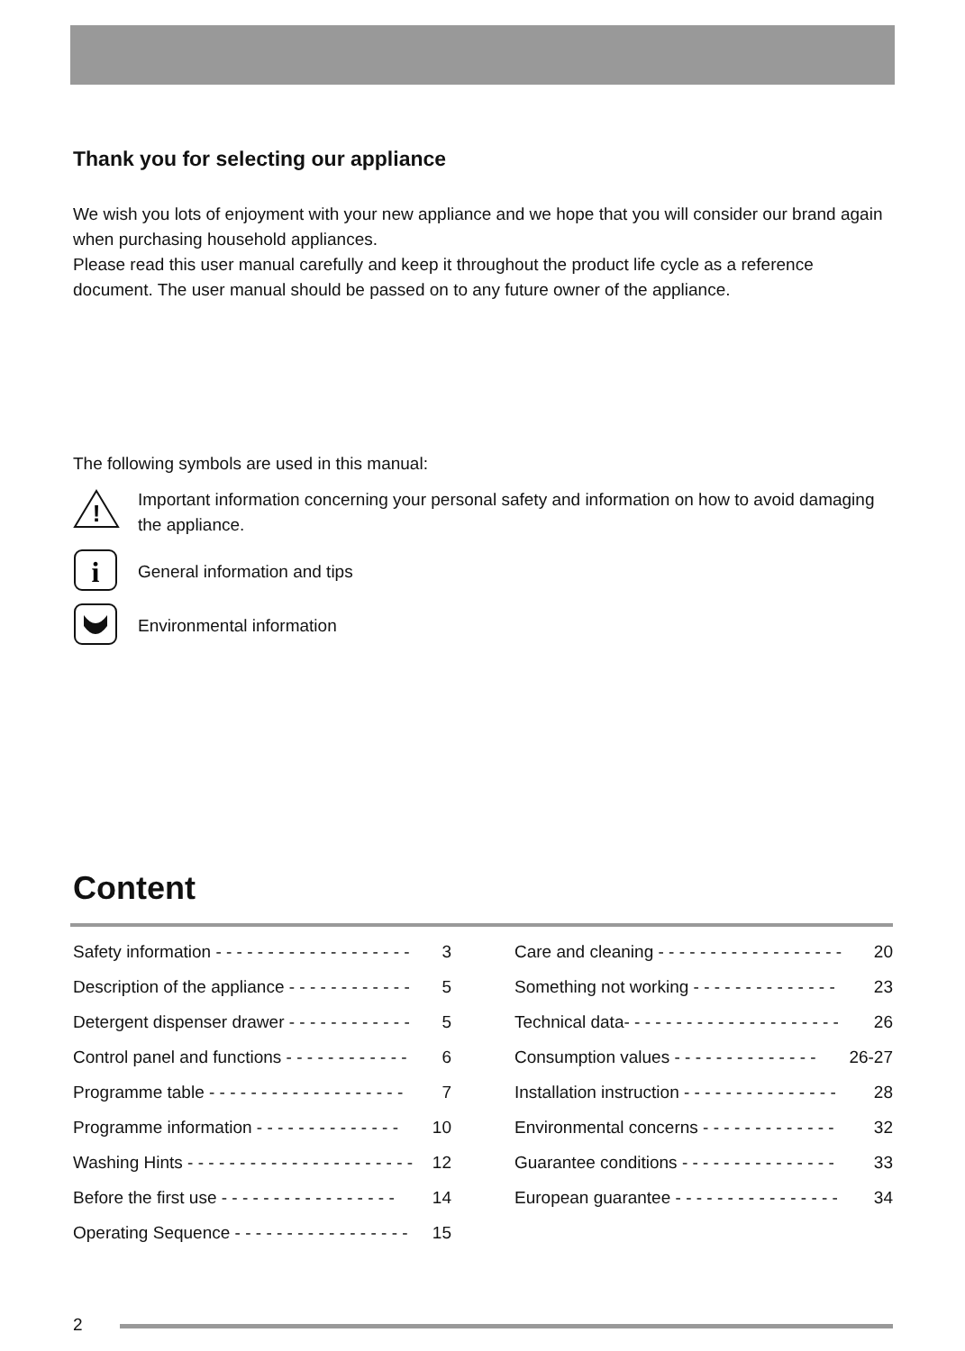Thank you for selecting our appliance
We wish you lots of enjoyment with your new appliance and we hope that you will consider our brand again when purchasing household appliances.
Please read this user manual carefully and keep it throughout the product life cycle as a reference document. The user manual should be passed on to any future owner of the appliance.
The following symbols are used in this manual:
!
Important information concerning your personal safety and information on how to avoid damaging the appliance.
i
General information and tips
Environmental information
Content
Safety information - - - - - - - - - - - - - - - - - - - 3
Description of the appliance - - - - - - - - - - - - 5
Detergent dispenser drawer - - - - - - - - - - - - 5
Control panel and functions - - - - - - - - - - - - 6
Programme table - - - - - - - - - - - - - - - - - - - 7
Programme information - - - - - - - - - - - - - - 10
Washing Hints - - - - - - - - - - - - - - - - - - - - - - 12
Before the first use - - - - - - - - - - - - - - - - - 14
Operating Sequence - - - - - - - - - - - - - - - - - 15
Care and cleaning - - - - - - - - - - - - - - - - - - 20
Something not working - - - - - - - - - - - - - - 23
Technical data- - - - - - - - - - - - - - - - - - - - - 26
Consumption values - - - - - - - - - - - - - - 26-27
Installation instruction - - - - - - - - - - - - - - - 28
Environmental concerns - - - - - - - - - - - - - 32
Guarantee conditions - - - - - - - - - - - - - - - 33
European guarantee - - - - - - - - - - - - - - - - 34
2